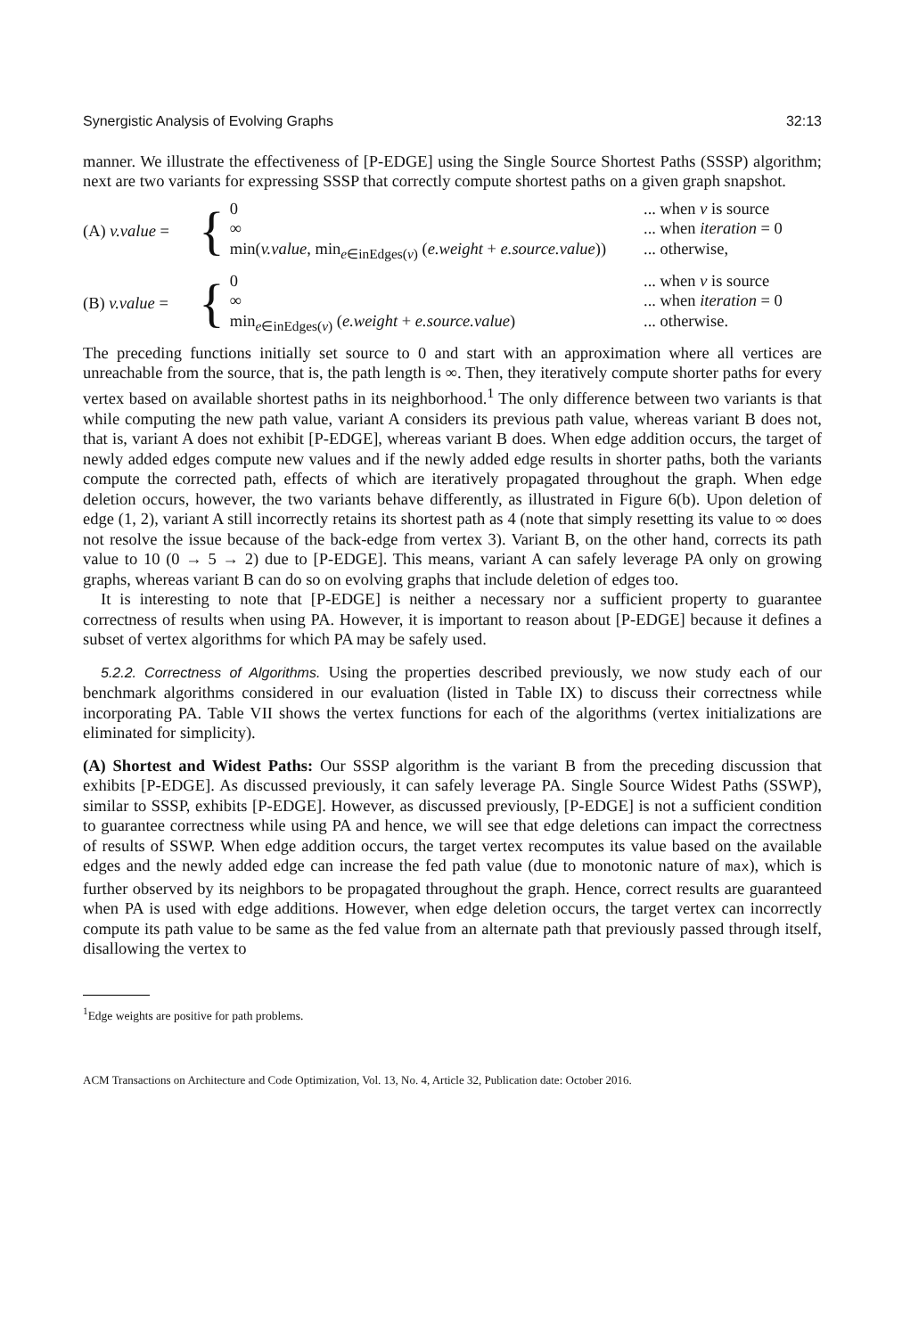Synergistic Analysis of Evolving Graphs 32:13
manner. We illustrate the effectiveness of [P-EDGE] using the Single Source Shortest Paths (SSSP) algorithm; next are two variants for expressing SSSP that correctly compute shortest paths on a given graph snapshot.
(A) v.value =
{
0... when v is source
∞... when iteration = 0
min(v.value, min<sub>e∈inEdges(v)</sub> (e.weight + e.source.value))... otherwise,
(B) v.value =
{
0... when v is source
∞... when iteration = 0
min<sub>e∈inEdges(v)</sub> (e.weight + e.source.value)... otherwise.
The preceding functions initially set source to 0 and start with an approximation where all vertices are unreachable from the source, that is, the path length is ∞. Then, they iteratively compute shorter paths for every vertex based on available shortest paths in its neighborhood.<sup>1</sup> The only difference between two variants is that while computing the new path value, variant A considers its previous path value, whereas variant B does not, that is, variant A does not exhibit [P-EDGE], whereas variant B does. When edge addition occurs, the target of newly added edges compute new values and if the newly added edge results in shorter paths, both the variants compute the corrected path, effects of which are iteratively propagated throughout the graph. When edge deletion occurs, however, the two variants behave differently, as illustrated in Figure 6(b). Upon deletion of edge (1, 2), variant A still incorrectly retains its shortest path as 4 (note that simply resetting its value to ∞ does not resolve the issue because of the back-edge from vertex 3). Variant B, on the other hand, corrects its path value to 10 (0 → 5 → 2) due to [P-EDGE]. This means, variant A can safely leverage PA only on growing graphs, whereas variant B can do so on evolving graphs that include deletion of edges too.
It is interesting to note that [P-EDGE] is neither a necessary nor a sufficient property to guarantee correctness of results when using PA. However, it is important to reason about [P-EDGE] because it defines a subset of vertex algorithms for which PA may be safely used.
5.2.2. Correctness of Algorithms. Using the properties described previously, we now study each of our benchmark algorithms considered in our evaluation (listed in Table IX) to discuss their correctness while incorporating PA. Table VII shows the vertex functions for each of the algorithms (vertex initializations are eliminated for simplicity).
(A) Shortest and Widest Paths: Our SSSP algorithm is the variant B from the preceding discussion that exhibits [P-EDGE]. As discussed previously, it can safely leverage PA. Single Source Widest Paths (SSWP), similar to SSSP, exhibits [P-EDGE]. However, as discussed previously, [P-EDGE] is not a sufficient condition to guarantee correctness while using PA and hence, we will see that edge deletions can impact the correctness of results of SSWP. When edge addition occurs, the target vertex recomputes its value based on the available edges and the newly added edge can increase the fed path value (due to monotonic nature of max), which is further observed by its neighbors to be propagated throughout the graph. Hence, correct results are guaranteed when PA is used with edge additions. However, when edge deletion occurs, the target vertex can incorrectly compute its path value to be same as the fed value from an alternate path that previously passed through itself, disallowing the vertex to
<sup>1</sup> Edge weights are positive for path problems.
ACM Transactions on Architecture and Code Optimization, Vol. 13, No. 4, Article 32, Publication date: October 2016.